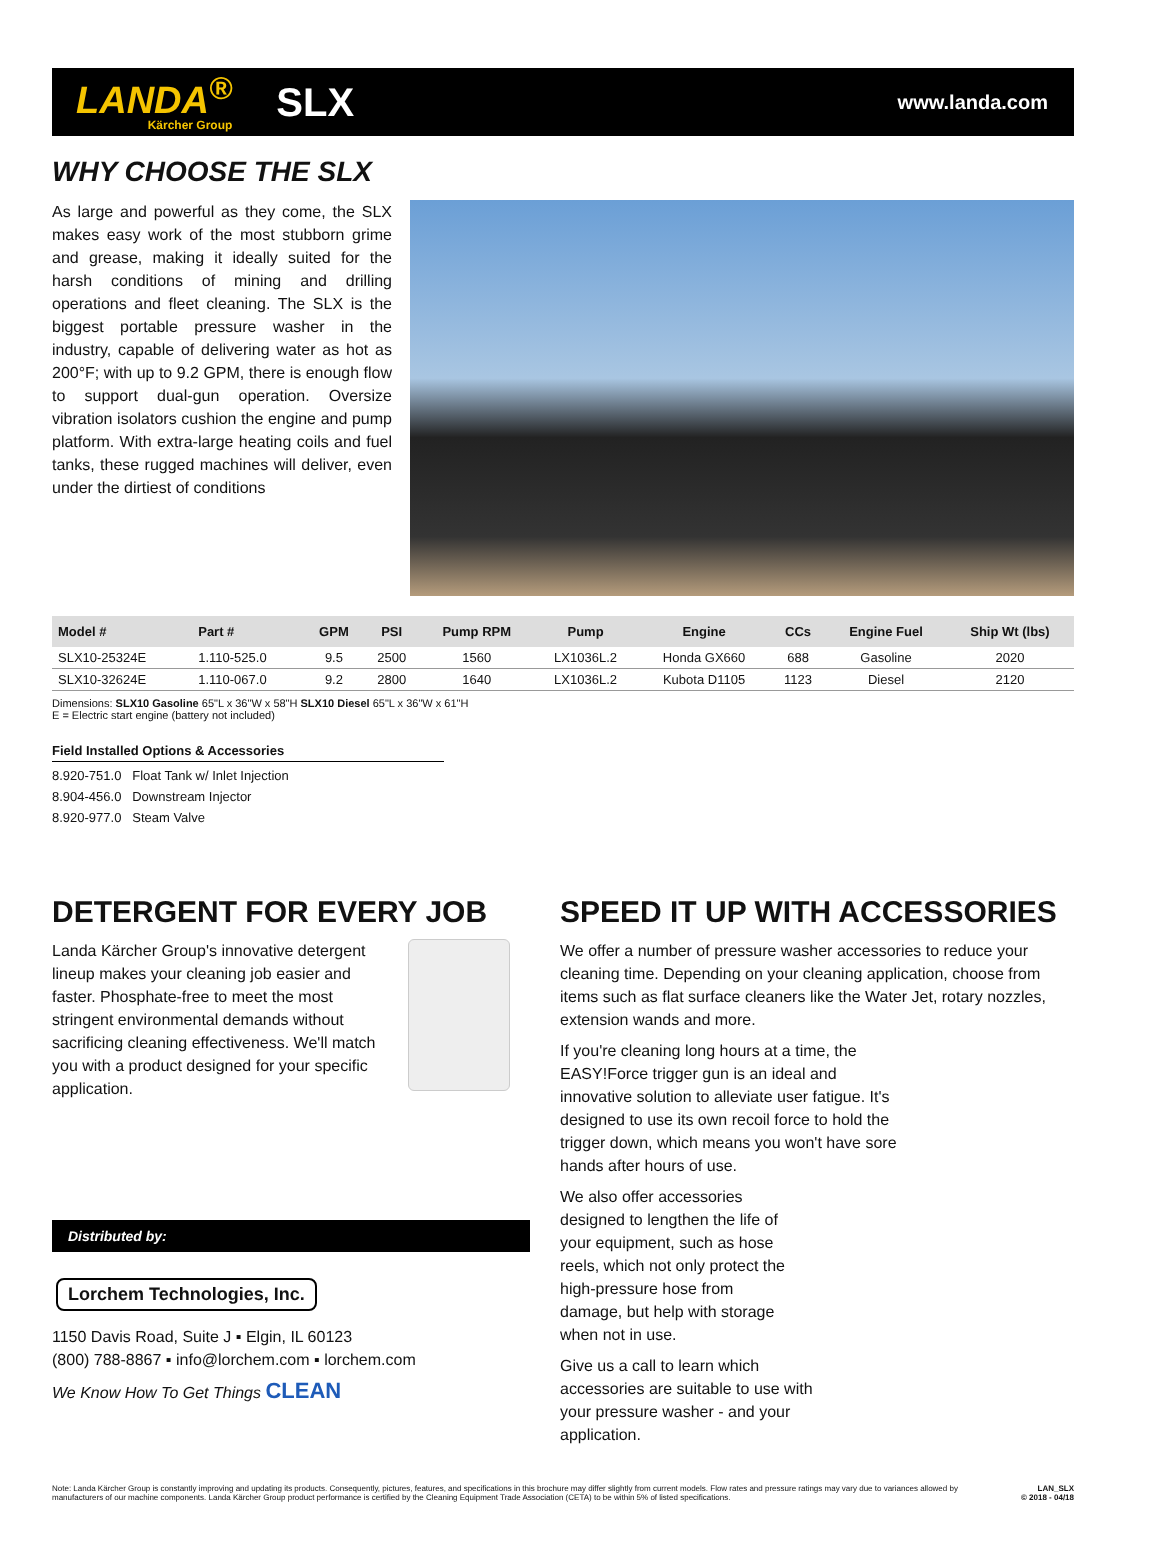LANDA<sup>®</sup>
Kärcher Group
SLX
www.landa.com
WHY CHOOSE THE SLX
As large and powerful as they come, the SLX makes easy work of the most stubborn grime and grease, making it ideally suited for the harsh conditions of mining and drilling operations and fleet cleaning. The SLX is the biggest portable pressure washer in the industry, capable of delivering water as hot as 200°F; with up to 9.2 GPM, there is enough flow to support dual-gun operation. Oversize vibration isolators cushion the engine and pump platform. With extra-large heating coils and fuel tanks, these rugged machines will deliver, even under the dirtiest of conditions
| Model # | Part # | GPM | PSI | Pump RPM | Pump | Engine | CCs | Engine Fuel | Ship Wt (lbs) |
| --- | --- | --- | --- | --- | --- | --- | --- | --- | --- |
| SLX10-25324E | 1.110-525.0 | 9.5 | 2500 | 1560 | LX1036L.2 | Honda GX660 | 688 | Gasoline | 2020 |
| SLX10-32624E | 1.110-067.0 | 9.2 | 2800 | 1640 | LX1036L.2 | Kubota D1105 | 1123 | Diesel | 2120 |
Dimensions: SLX10 Gasoline 65"L x 36"W x 58"H SLX10 Diesel 65"L x 36"W x 61"H
E = Electric start engine (battery not included)
Field Installed Options & Accessories
8.920-751.0 Float Tank w/ Inlet Injection
8.904-456.0 Downstream Injector
8.920-977.0 Steam Valve
DETERGENT FOR EVERY JOB
Landa Kärcher Group's innovative detergent lineup makes your cleaning job easier and faster. Phosphate-free to meet the most stringent environmental demands without sacrificing cleaning effectiveness. We'll match you with a product designed for your specific application.
Distributed by:
Lorchem Technologies, Inc.
1150 Davis Road, Suite J ▪ Elgin, IL 60123
(800) 788-8867 ▪ info@lorchem.com ▪ lorchem.com
We Know How To Get Things CLEAN
SPEED IT UP WITH ACCESSORIES
We offer a number of pressure washer accessories to reduce your cleaning time. Depending on your cleaning application, choose from items such as flat surface cleaners like the Water Jet, rotary nozzles, extension wands and more.
If you're cleaning long hours at a time, the EASY!Force trigger gun is an ideal and innovative solution to alleviate user fatigue. It's designed to use its own recoil force to hold the trigger down, which means you won't have sore hands after hours of use.
We also offer accessories designed to lengthen the life of your equipment, such as hose reels, which not only protect the high-pressure hose from damage, but help with storage when not in use.
Give us a call to learn which accessories are suitable to use with your pressure washer - and your application.
Note: Landa Kärcher Group is constantly improving and updating its products. Consequently, pictures, features, and specifications in this brochure may differ slightly from current models. Flow rates and pressure ratings may vary due to variances allowed by manufacturers of our machine components. Landa Kärcher Group product performance is certified by the Cleaning Equipment Trade Association (CETA) to be within 5% of listed specifications.
LAN_SLX
© 2018 - 04/18